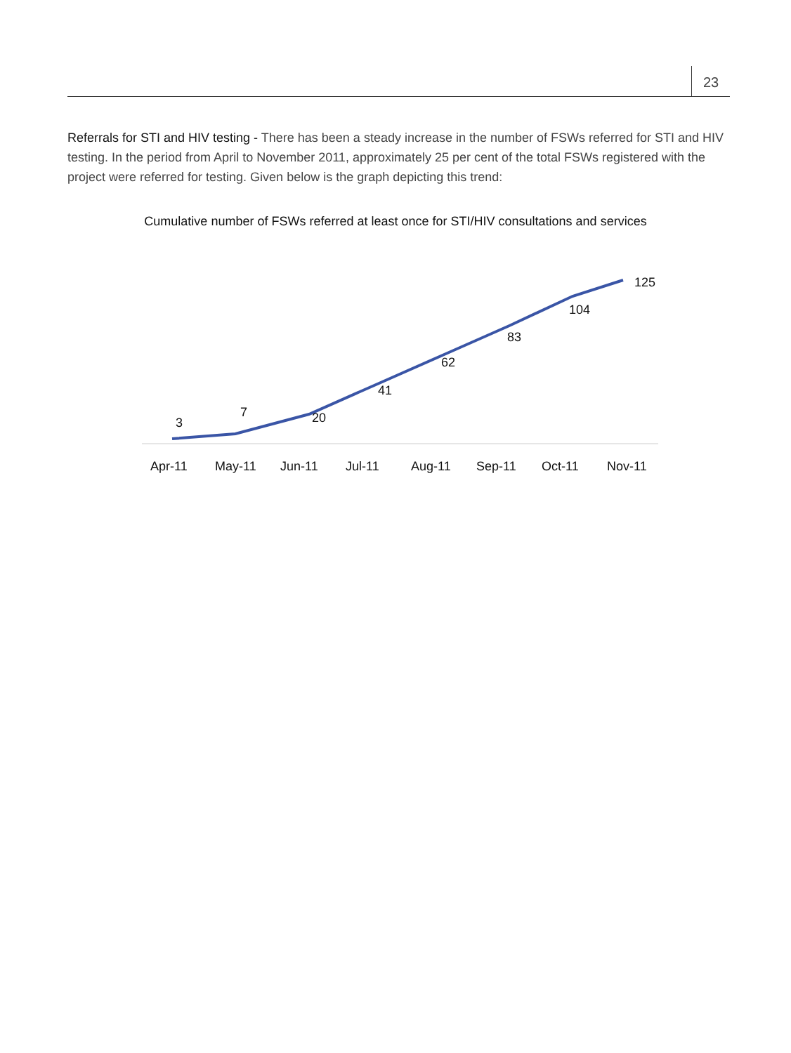23
Referrals for STI and HIV testing - There has been a steady increase in the number of FSWs referred for STI and HIV testing. In the period from April to November 2011, approximately 25 per cent of the total FSWs registered with the project were referred for testing. Given below is the graph depicting this trend:
Cumulative number of FSWs referred at least once for STI/HIV consultations and services
3
7
20
41
62
83
104
125
Apr-11
May-11
Jun-11
Jul-11
Aug-11
Sep-11
Oct-11
Nov-11